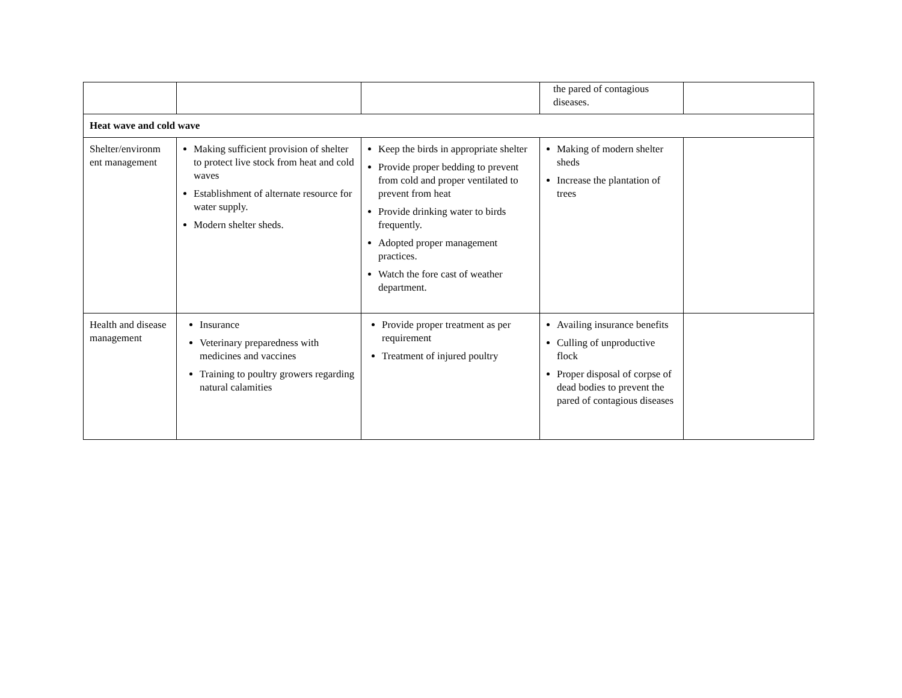| | | | the pared of contagious diseases. | |
| Heat wave and cold wave | | | | |
| Shelter/environm ent management | Making sufficient provision of shelter to protect live stock from heat and cold waves Establishment of alternate resource for water supply. Modern shelter sheds. | Keep the birds in appropriate shelter Provide proper bedding to prevent from cold and proper ventilated to prevent from heat Provide drinking water to birds frequently. Adopted proper management practices. Watch the fore cast of weather department. | Making of modern shelter sheds Increase the plantation of trees | |
| Health and disease management | Insurance Veterinary preparedness with medicines and vaccines Training to poultry growers regarding natural calamities | Provide proper treatment as per requirement Treatment of injured poultry | Availing insurance benefits Culling of unproductive flock Proper disposal of corpse of dead bodies to prevent the pared of contagious diseases | |